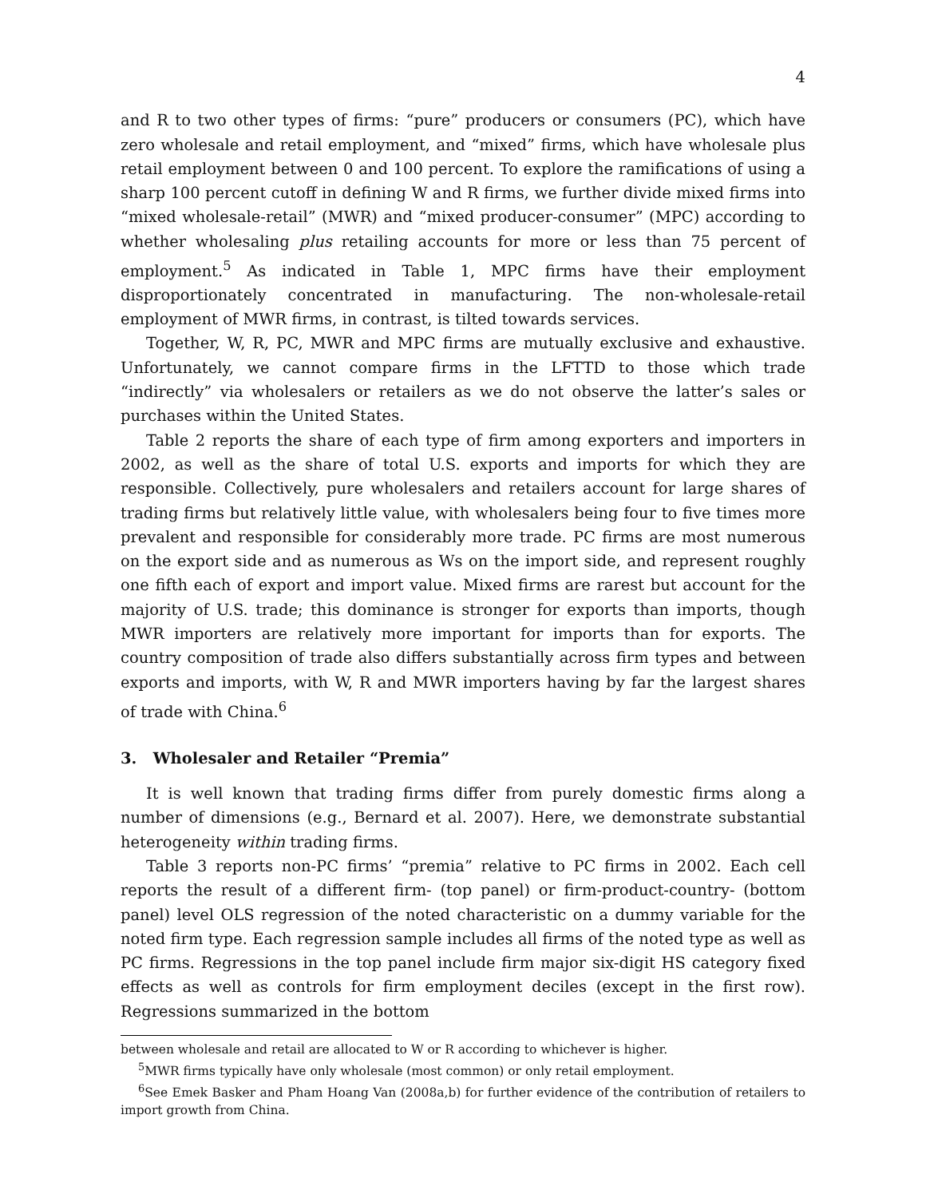4
and R to two other types of firms: “pure” producers or consumers (PC), which have zero wholesale and retail employment, and “mixed” firms, which have wholesale plus retail employment between 0 and 100 percent. To explore the ramifications of using a sharp 100 percent cutoff in defining W and R firms, we further divide mixed firms into “mixed wholesale-retail” (MWR) and “mixed producer-consumer” (MPC) according to whether wholesaling plus retailing accounts for more or less than 75 percent of employment.<sup>5</sup> As indicated in Table 1, MPC firms have their employment disproportionately concentrated in manufacturing. The non-wholesale-retail employment of MWR firms, in contrast, is tilted towards services.
Together, W, R, PC, MWR and MPC firms are mutually exclusive and exhaustive. Unfortunately, we cannot compare firms in the LFTTD to those which trade “indirectly” via wholesalers or retailers as we do not observe the latter’s sales or purchases within the United States.
Table 2 reports the share of each type of firm among exporters and importers in 2002, as well as the share of total U.S. exports and imports for which they are responsible. Collectively, pure wholesalers and retailers account for large shares of trading firms but relatively little value, with wholesalers being four to five times more prevalent and responsible for considerably more trade. PC firms are most numerous on the export side and as numerous as Ws on the import side, and represent roughly one fifth each of export and import value. Mixed firms are rarest but account for the majority of U.S. trade; this dominance is stronger for exports than imports, though MWR importers are relatively more important for imports than for exports. The country composition of trade also differs substantially across firm types and between exports and imports, with W, R and MWR importers having by far the largest shares of trade with China.<sup>6</sup>
3. Wholesaler and Retailer “Premia”
It is well known that trading firms differ from purely domestic firms along a number of dimensions (e.g., Bernard et al. 2007). Here, we demonstrate substantial heterogeneity within trading firms.
Table 3 reports non-PC firms’ “premia” relative to PC firms in 2002. Each cell reports the result of a different firm- (top panel) or firm-product-country- (bottom panel) level OLS regression of the noted characteristic on a dummy variable for the noted firm type. Each regression sample includes all firms of the noted type as well as PC firms. Regressions in the top panel include firm major six-digit HS category fixed effects as well as controls for firm employment deciles (except in the first row). Regressions summarized in the bottom
between wholesale and retail are allocated to W or R according to whichever is higher.
<sup>5</sup> MWR firms typically have only wholesale (most common) or only retail employment.
<sup>6</sup> See Emek Basker and Pham Hoang Van (2008a,b) for further evidence of the contribution of retailers to import growth from China.